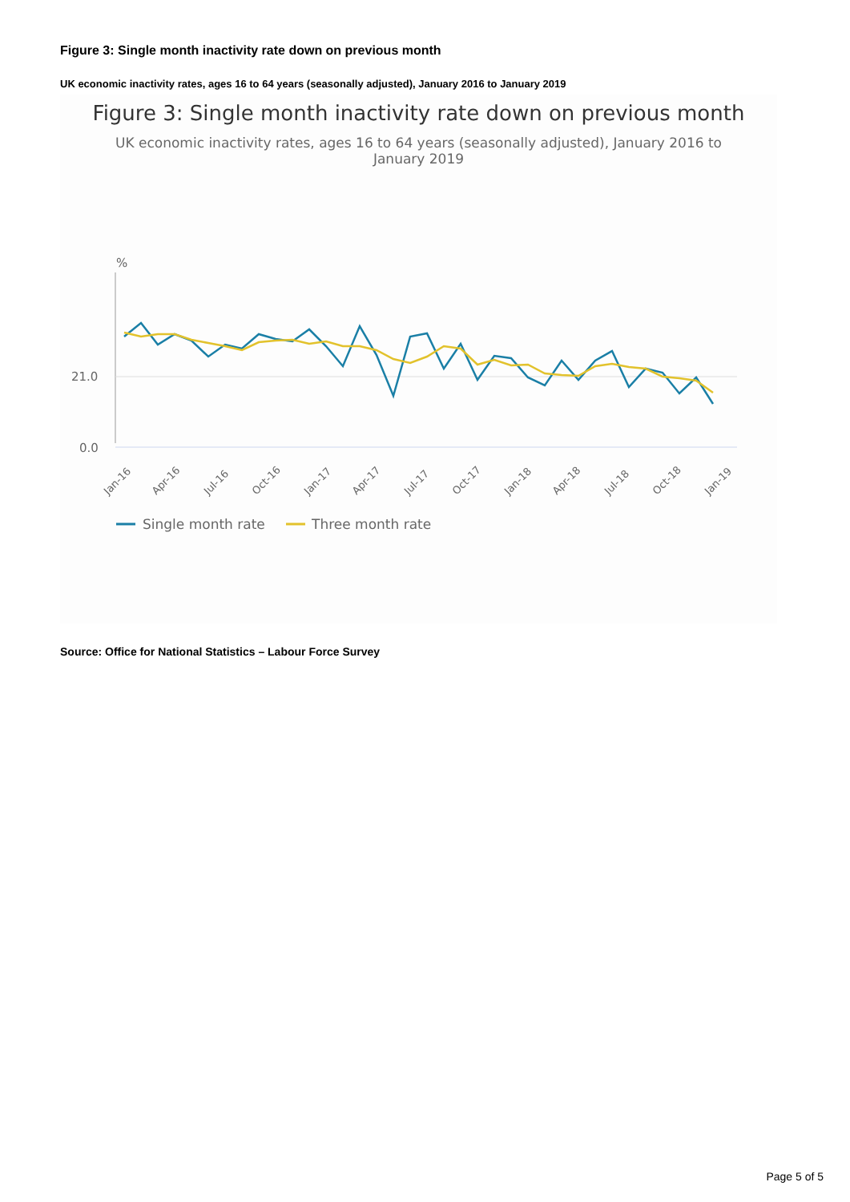Figure 3: Single month inactivity rate down on previous month
UK economic inactivity rates, ages 16 to 64 years (seasonally adjusted), January 2016 to January 2019
Figure 3: Single month inactivity rate down on previous month
UK economic inactivity rates, ages 16 to 64 years (seasonally adjusted), January 2016 to January 2019
%
21.0
0.0
Jan-16
Apr-16
Jul-16
Oct-16
Jan-17
Apr-17
Jul-17
Oct-17
Jan-18
Apr-18
Jul-18
Oct-18
Jan-19
Single month rate
Three month rate
Source: Office for National Statistics – Labour Force Survey
Page 5 of 5